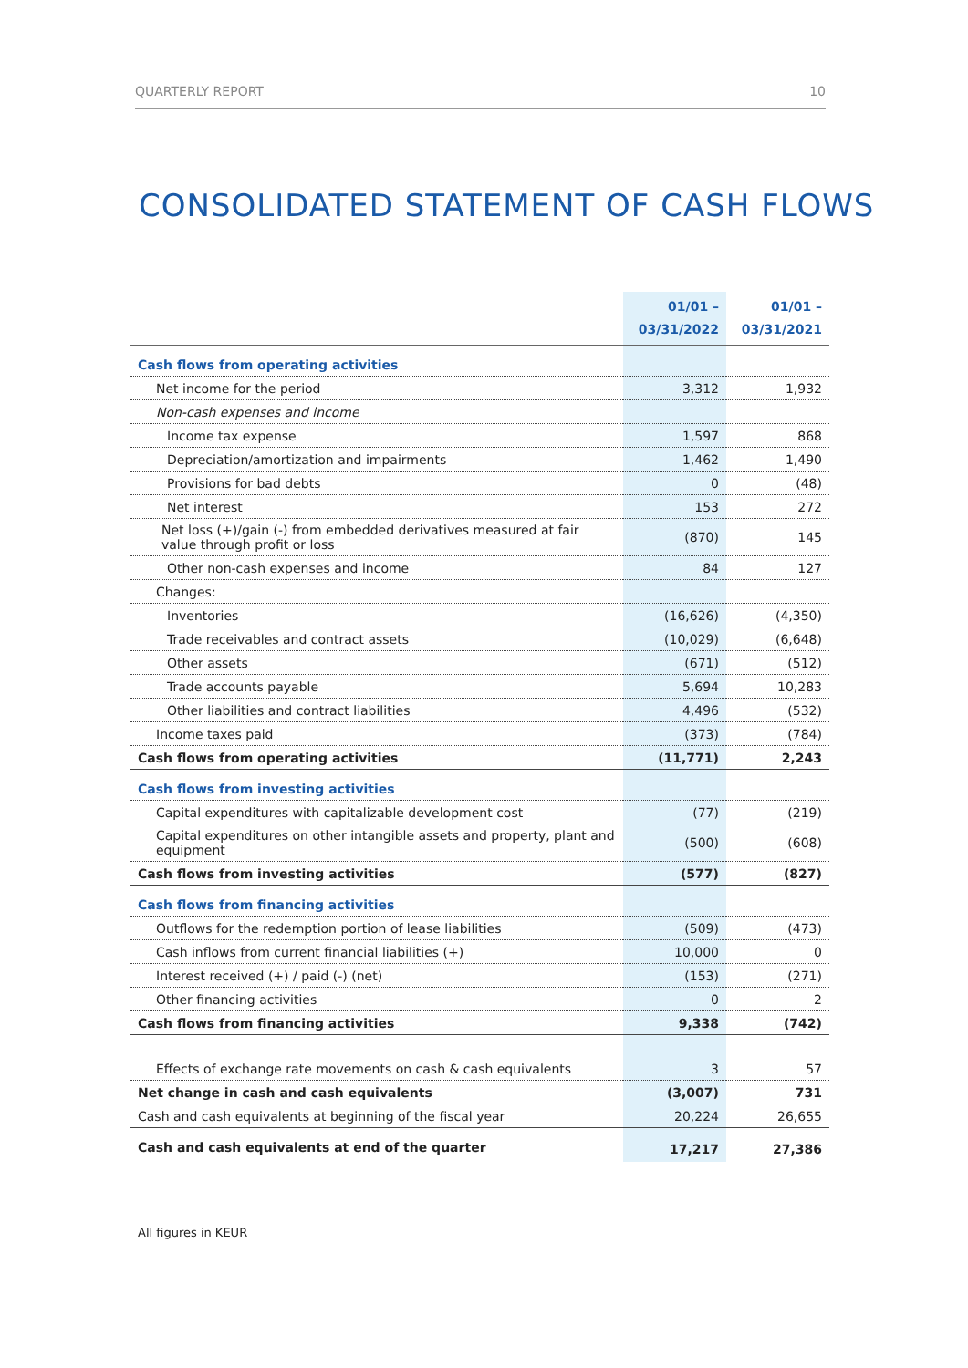QUARTERLY REPORT 10
CONSOLIDATED STATEMENT OF CASH FLOWS
| | 01/01 – 03/31/2022 | 01/01 – 03/31/2021 |
| --- | --- | --- |
| Cash flows from operating activities | | |
| Net income for the period | 3,312 | 1,932 |
| Non-cash expenses and income | | |
| Income tax expense | 1,597 | 868 |
| Depreciation/amortization and impairments | 1,462 | 1,490 |
| Provisions for bad debts | 0 | (48) |
| Net interest | 153 | 272 |
| Net loss (+)/gain (-) from embedded derivatives measured at fair value through profit or loss | (870) | 145 |
| Other non-cash expenses and income | 84 | 127 |
| Changes: | | |
| Inventories | (16,626) | (4,350) |
| Trade receivables and contract assets | (10,029) | (6,648) |
| Other assets | (671) | (512) |
| Trade accounts payable | 5,694 | 10,283 |
| Other liabilities and contract liabilities | 4,496 | (532) |
| Income taxes paid | (373) | (784) |
| Cash flows from operating activities | (11,771) | 2,243 |
| Cash flows from investing activities | | |
| Capital expenditures with capitalizable development cost | (77) | (219) |
| Capital expenditures on other intangible assets and property, plant and equipment | (500) | (608) |
| Cash flows from investing activities | (577) | (827) |
| Cash flows from financing activities | | |
| Outflows for the redemption portion of lease liabilities | (509) | (473) |
| Cash inflows from current financial liabilities (+) | 10,000 | 0 |
| Interest received (+) / paid (-) (net) | (153) | (271) |
| Other financing activities | 0 | 2 |
| Cash flows from financing activities | 9,338 | (742) |
| Effects of exchange rate movements on cash & cash equivalents | 3 | 57 |
| Net change in cash and cash equivalents | (3,007) | 731 |
| Cash and cash equivalents at beginning of the fiscal year | 20,224 | 26,655 |
| Cash and cash equivalents at end of the quarter | 17,217 | 27,386 |
All figures in KEUR